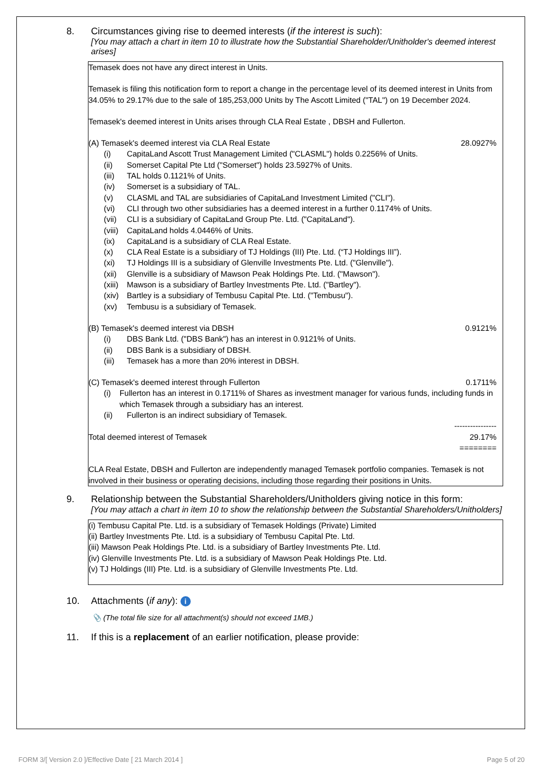8. Circumstances giving rise to deemed interests (if the interest is such):
[You may attach a chart in item 10 to illustrate how the Substantial Shareholder/Unitholder's deemed interest arises]
Temasek does not have any direct interest in Units.
Temasek is filing this notification form to report a change in the percentage level of its deemed interest in Units from 34.05% to 29.17% due to the sale of 185,253,000 Units by The Ascott Limited ("TAL") on 19 December 2024.
Temasek's deemed interest in Units arises through CLA Real Estate , DBSH and Fullerton.
(A) Temasek's deemed interest via CLA Real Estate 28.0927%
(i) CapitaLand Ascott Trust Management Limited ("CLASML") holds 0.2256% of Units.
(ii) Somerset Capital Pte Ltd ("Somerset") holds 23.5927% of Units.
(iii) TAL holds 0.1121% of Units.
(iv) Somerset is a subsidiary of TAL.
(v) CLASML and TAL are subsidiaries of CapitaLand Investment Limited ("CLI").
(vi) CLI through two other subsidiaries has a deemed interest in a further 0.1174% of Units.
(vii) CLI is a subsidiary of CapitaLand Group Pte. Ltd. ("CapitaLand").
(viii) CapitaLand holds 4.0446% of Units.
(ix) CapitaLand is a subsidiary of CLA Real Estate.
(x) CLA Real Estate is a subsidiary of TJ Holdings (III) Pte. Ltd. (“TJ Holdings III”).
(xi) TJ Holdings III is a subsidiary of Glenville Investments Pte. Ltd. ("Glenville").
(xii) Glenville is a subsidiary of Mawson Peak Holdings Pte. Ltd. ("Mawson").
(xiii) Mawson is a subsidiary of Bartley Investments Pte. Ltd. ("Bartley").
(xiv) Bartley is a subsidiary of Tembusu Capital Pte. Ltd. ("Tembusu").
(xv) Tembusu is a subsidiary of Temasek.
(B) Temasek's deemed interest via DBSH 0.9121%
(i) DBS Bank Ltd. ("DBS Bank") has an interest in 0.9121% of Units.
(ii) DBS Bank is a subsidiary of DBSH.
(iii) Temasek has a more than 20% interest in DBSH.
(C) Temasek's deemed interest through Fullerton 0.1711%
(i) Fullerton has an interest in 0.1711% of Shares as investment manager for various funds, including funds in which Temasek through a subsidiary has an interest.
(ii) Fullerton is an indirect subsidiary of Temasek.
----------------
Total deemed interest of Temasek 29.17%
========
CLA Real Estate, DBSH and Fullerton are independently managed Temasek portfolio companies. Temasek is not involved in their business or operating decisions, including those regarding their positions in Units.
9. Relationship between the Substantial Shareholders/Unitholders giving notice in this form:
[You may attach a chart in item 10 to show the relationship between the Substantial Shareholders/Unitholders]
(i) Tembusu Capital Pte. Ltd. is a subsidiary of Temasek Holdings (Private) Limited
(ii) Bartley Investments Pte. Ltd. is a subsidiary of Tembusu Capital Pte. Ltd.
(iii) Mawson Peak Holdings Pte. Ltd. is a subsidiary of Bartley Investments Pte. Ltd.
(iv) Glenville Investments Pte. Ltd. is a subsidiary of Mawson Peak Holdings Pte. Ltd.
(v) TJ Holdings (III) Pte. Ltd. is a subsidiary of Glenville Investments Pte. Ltd.
10. Attachments (if any): i
📎 (The total file size for all attachment(s) should not exceed 1MB.)
11. If this is a replacement of an earlier notification, please provide:
FORM 3/[ Version 2.0 ]/Effective Date [ 21 March 2014 ] Page 5 of 20